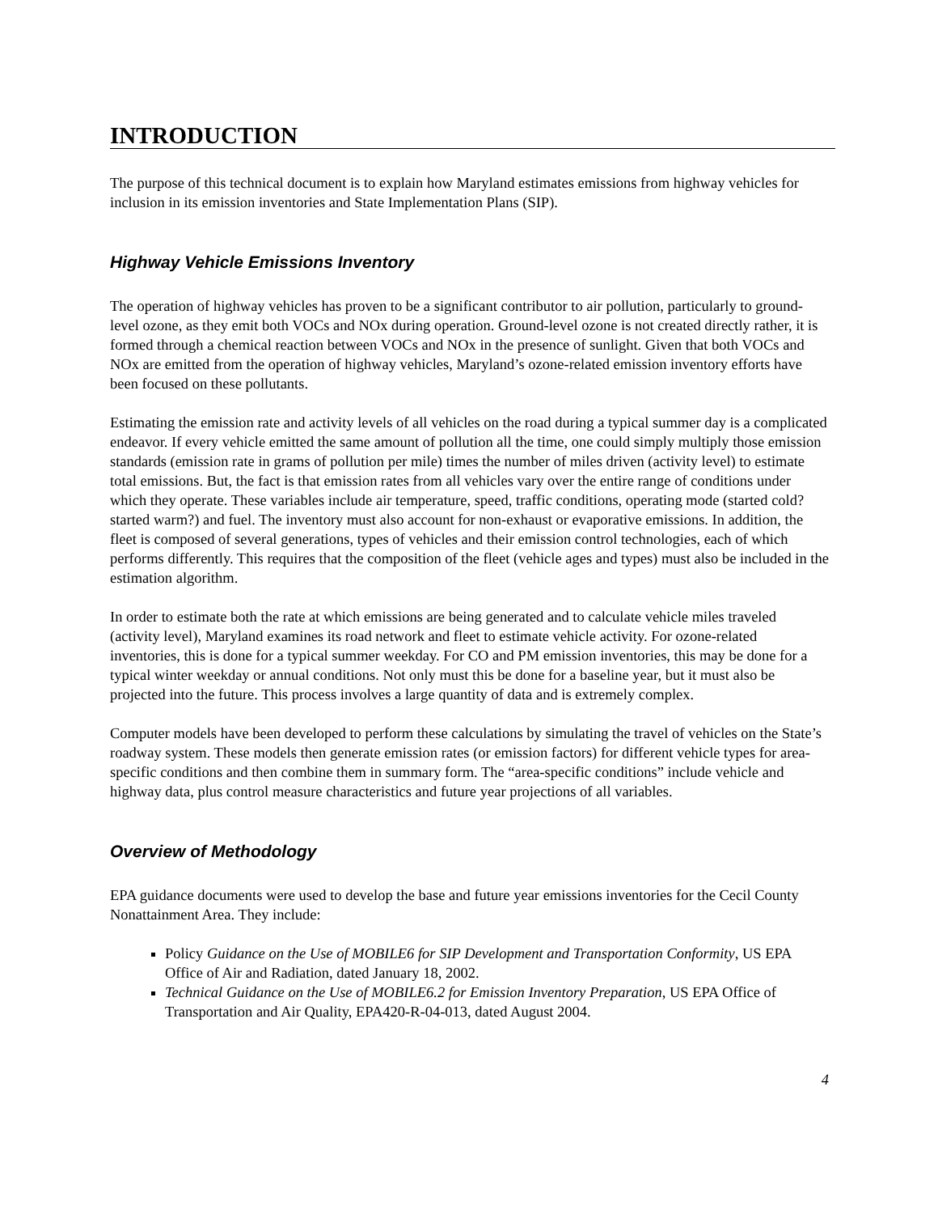INTRODUCTION
The purpose of this technical document is to explain how Maryland estimates emissions from highway vehicles for inclusion in its emission inventories and State Implementation Plans (SIP).
Highway Vehicle Emissions Inventory
The operation of highway vehicles has proven to be a significant contributor to air pollution, particularly to ground-level ozone, as they emit both VOCs and NOx during operation. Ground-level ozone is not created directly rather, it is formed through a chemical reaction between VOCs and NOx in the presence of sunlight. Given that both VOCs and NOx are emitted from the operation of highway vehicles, Maryland’s ozone-related emission inventory efforts have been focused on these pollutants.
Estimating the emission rate and activity levels of all vehicles on the road during a typical summer day is a complicated endeavor. If every vehicle emitted the same amount of pollution all the time, one could simply multiply those emission standards (emission rate in grams of pollution per mile) times the number of miles driven (activity level) to estimate total emissions. But, the fact is that emission rates from all vehicles vary over the entire range of conditions under which they operate. These variables include air temperature, speed, traffic conditions, operating mode (started cold? started warm?) and fuel. The inventory must also account for non-exhaust or evaporative emissions. In addition, the fleet is composed of several generations, types of vehicles and their emission control technologies, each of which performs differently. This requires that the composition of the fleet (vehicle ages and types) must also be included in the estimation algorithm.
In order to estimate both the rate at which emissions are being generated and to calculate vehicle miles traveled (activity level), Maryland examines its road network and fleet to estimate vehicle activity. For ozone-related inventories, this is done for a typical summer weekday. For CO and PM emission inventories, this may be done for a typical winter weekday or annual conditions. Not only must this be done for a baseline year, but it must also be projected into the future. This process involves a large quantity of data and is extremely complex.
Computer models have been developed to perform these calculations by simulating the travel of vehicles on the State’s roadway system. These models then generate emission rates (or emission factors) for different vehicle types for area-specific conditions and then combine them in summary form. The “area-specific conditions” include vehicle and highway data, plus control measure characteristics and future year projections of all variables.
Overview of Methodology
EPA guidance documents were used to develop the base and future year emissions inventories for the Cecil County Nonattainment Area. They include:
Policy Guidance on the Use of MOBILE6 for SIP Development and Transportation Conformity, US EPA Office of Air and Radiation, dated January 18, 2002.
Technical Guidance on the Use of MOBILE6.2 for Emission Inventory Preparation, US EPA Office of Transportation and Air Quality, EPA420-R-04-013, dated August 2004.
4